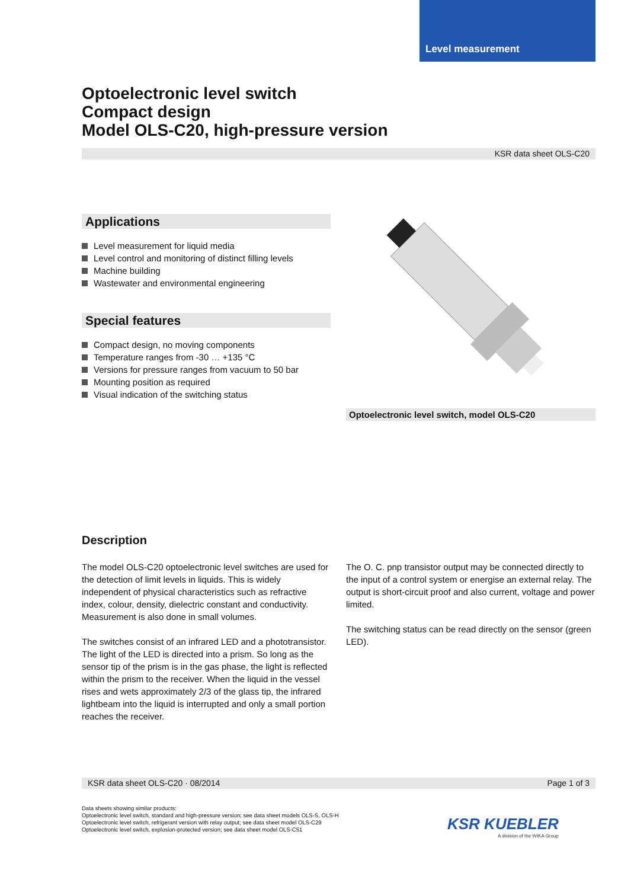Level measurement
Optoelectronic level switch
Compact design
Model OLS-C20, high-pressure version
KSR data sheet OLS-C20
Applications
Level measurement for liquid media
Level control and monitoring of distinct filling levels
Machine building
Wastewater and environmental engineering
Special features
Compact design, no moving components
Temperature ranges from -30 … +135 °C
Versions for pressure ranges from vacuum to 50 bar
Mounting position as required
Visual indication of the switching status
Optoelectronic level switch, model OLS-C20
Description
The model OLS-C20 optoelectronic level switches are used for the detection of limit levels in liquids. This is widely independent of physical characteristics such as refractive index, colour, density, dielectric constant and conductivity. Measurement is also done in small volumes.
The switches consist of an infrared LED and a phototransistor. The light of the LED is directed into a prism. So long as the sensor tip of the prism is in the gas phase, the light is reflected within the prism to the receiver. When the liquid in the vessel rises and wets approximately 2/3 of the glass tip, the infrared lightbeam into the liquid is interrupted and only a small portion reaches the receiver.
The O. C. pnp transistor output may be connected directly to the input of a control system or energise an external relay. The output is short-circuit proof and also current, voltage and power limited.
The switching status can be read directly on the sensor (green LED).
KSR data sheet OLS-C20 · 08/2014 Page 1 of 3
Data sheets showing similar products:
Optoelectronic level switch, standard and high-pressure version; see data sheet models OLS-S, OLS-H
Optoelectronic level switch, refrigerant version with relay output; see data sheet model OLS-C29
Optoelectronic level switch, explosion-protected version; see data sheet model OLS-C51
KSR KUEBLER
A division of the WIKA Group